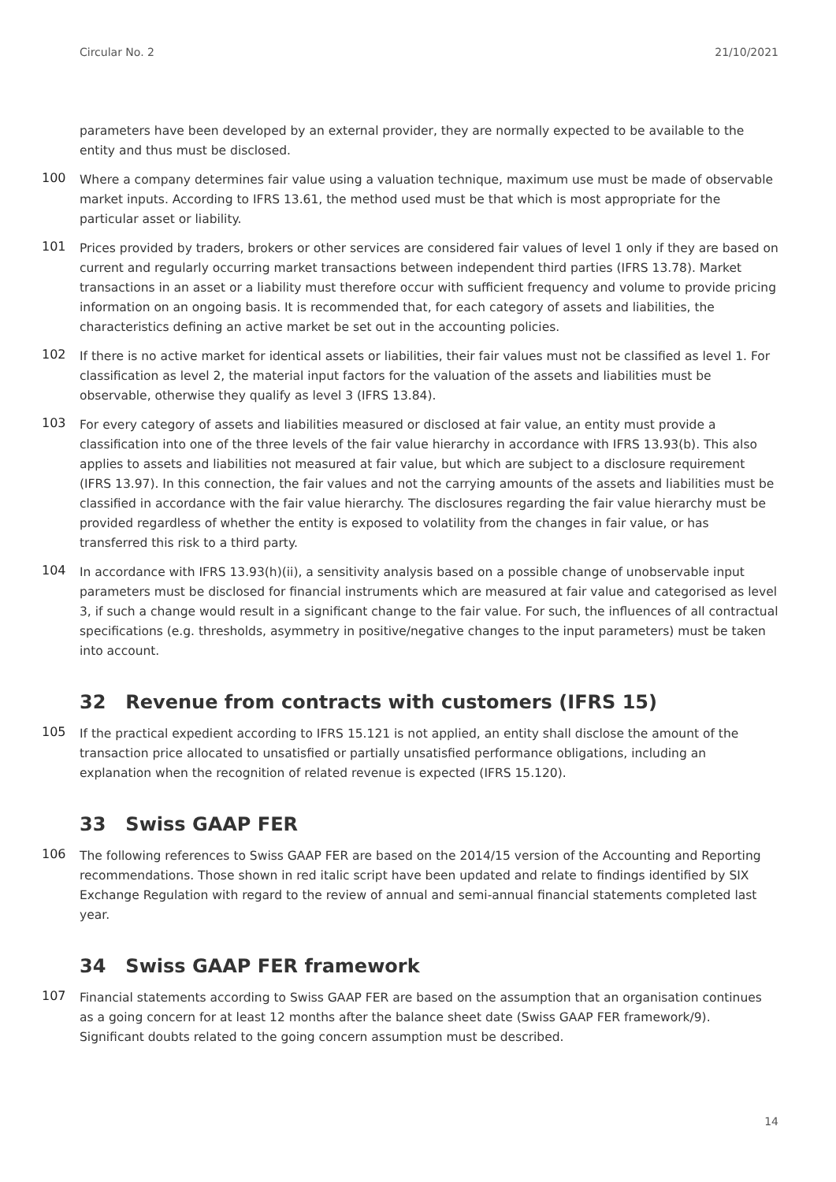Circular No. 2 21/10/2021
parameters have been developed by an external provider, they are normally expected to be available to the entity and thus must be disclosed.
100
Where a company determines fair value using a valuation technique, maximum use must be made of observable market inputs. According to IFRS 13.61, the method used must be that which is most appropriate for the particular asset or liability.
101
Prices provided by traders, brokers or other services are considered fair values of level 1 only if they are based on current and regularly occurring market transactions between independent third parties (IFRS 13.78). Market transactions in an asset or a liability must therefore occur with sufficient frequency and volume to provide pricing information on an ongoing basis. It is recommended that, for each category of assets and liabilities, the characteristics defining an active market be set out in the accounting policies.
102
If there is no active market for identical assets or liabilities, their fair values must not be classified as level 1. For classification as level 2, the material input factors for the valuation of the assets and liabilities must be observable, otherwise they qualify as level 3 (IFRS 13.84).
103
For every category of assets and liabilities measured or disclosed at fair value, an entity must provide a classification into one of the three levels of the fair value hierarchy in accordance with IFRS 13.93(b). This also applies to assets and liabilities not measured at fair value, but which are subject to a disclosure requirement (IFRS 13.97). In this connection, the fair values and not the carrying amounts of the assets and liabilities must be classified in accordance with the fair value hierarchy. The disclosures regarding the fair value hierarchy must be provided regardless of whether the entity is exposed to volatility from the changes in fair value, or has transferred this risk to a third party.
104
In accordance with IFRS 13.93(h)(ii), a sensitivity analysis based on a possible change of unobservable input parameters must be disclosed for financial instruments which are measured at fair value and categorised as level 3, if such a change would result in a significant change to the fair value. For such, the influences of all contractual specifications (e.g. thresholds, asymmetry in positive/negative changes to the input parameters) must be taken into account.
32 Revenue from contracts with customers (IFRS 15)
105
If the practical expedient according to IFRS 15.121 is not applied, an entity shall disclose the amount of the transaction price allocated to unsatisfied or partially unsatisfied performance obligations, including an explanation when the recognition of related revenue is expected (IFRS 15.120).
33 Swiss GAAP FER
106
The following references to Swiss GAAP FER are based on the 2014/15 version of the Accounting and Reporting recommendations. Those shown in red italic script have been updated and relate to findings identified by SIX Exchange Regulation with regard to the review of annual and semi-annual financial statements completed last year.
34 Swiss GAAP FER framework
107
Financial statements according to Swiss GAAP FER are based on the assumption that an organisation continues as a going concern for at least 12 months after the balance sheet date (Swiss GAAP FER framework/9). Significant doubts related to the going concern assumption must be described.
14